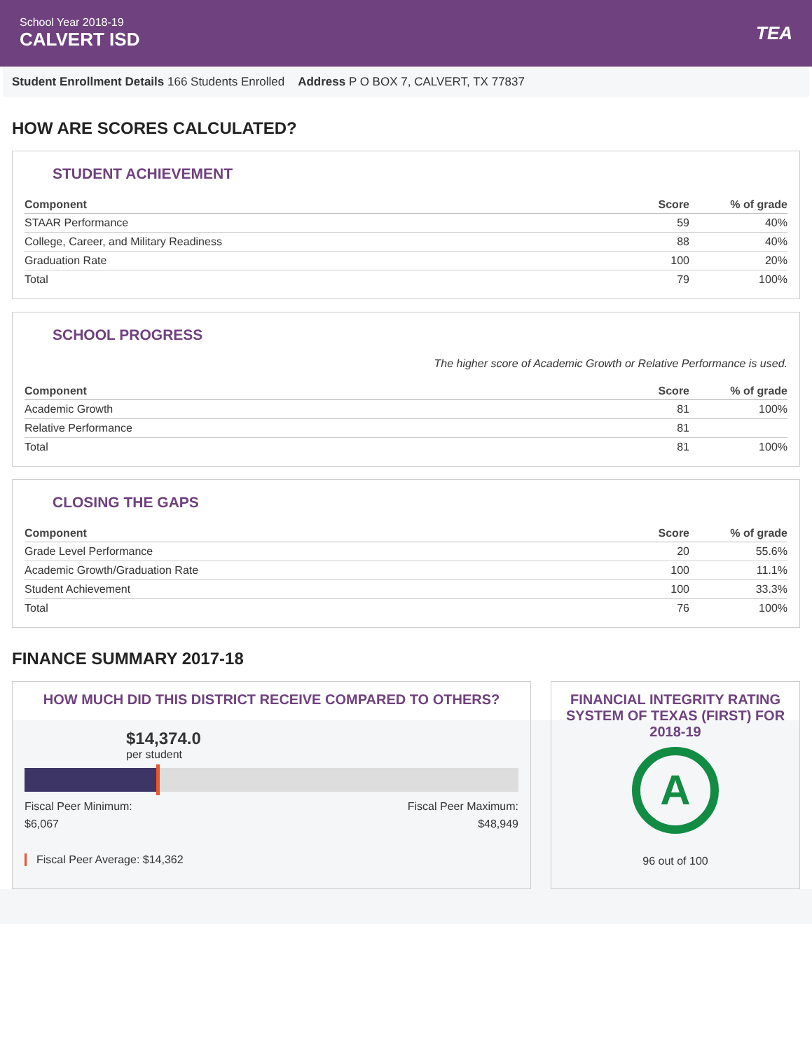School Year 2018-19
CALVERT ISD
TEA
Student Enrollment Details 166 Students Enrolled Address P O BOX 7, CALVERT, TX 77837
HOW ARE SCORES CALCULATED?
STUDENT ACHIEVEMENT
| Component | Score | % of grade |
| --- | --- | --- |
| STAAR Performance | 59 | 40% |
| College, Career, and Military Readiness | 88 | 40% |
| Graduation Rate | 100 | 20% |
| Total | 79 | 100% |
SCHOOL PROGRESS
The higher score of Academic Growth or Relative Performance is used.
| Component | Score | % of grade |
| --- | --- | --- |
| Academic Growth | 81 | 100% |
| Relative Performance | 81 | |
| Total | 81 | 100% |
CLOSING THE GAPS
| Component | Score | % of grade |
| --- | --- | --- |
| Grade Level Performance | 20 | 55.6% |
| Academic Growth/Graduation Rate | 100 | 11.1% |
| Student Achievement | 100 | 33.3% |
| Total | 76 | 100% |
FINANCE SUMMARY 2017-18
HOW MUCH DID THIS DISTRICT RECEIVE COMPARED TO OTHERS?
$14,374.0
per student
Fiscal Peer Minimum:
$6,067
Fiscal Peer Maximum:
$48,949
Fiscal Peer Average: $14,362
FINANCIAL INTEGRITY RATING SYSTEM OF TEXAS (FIRST) FOR 2018-19
A
96 out of 100